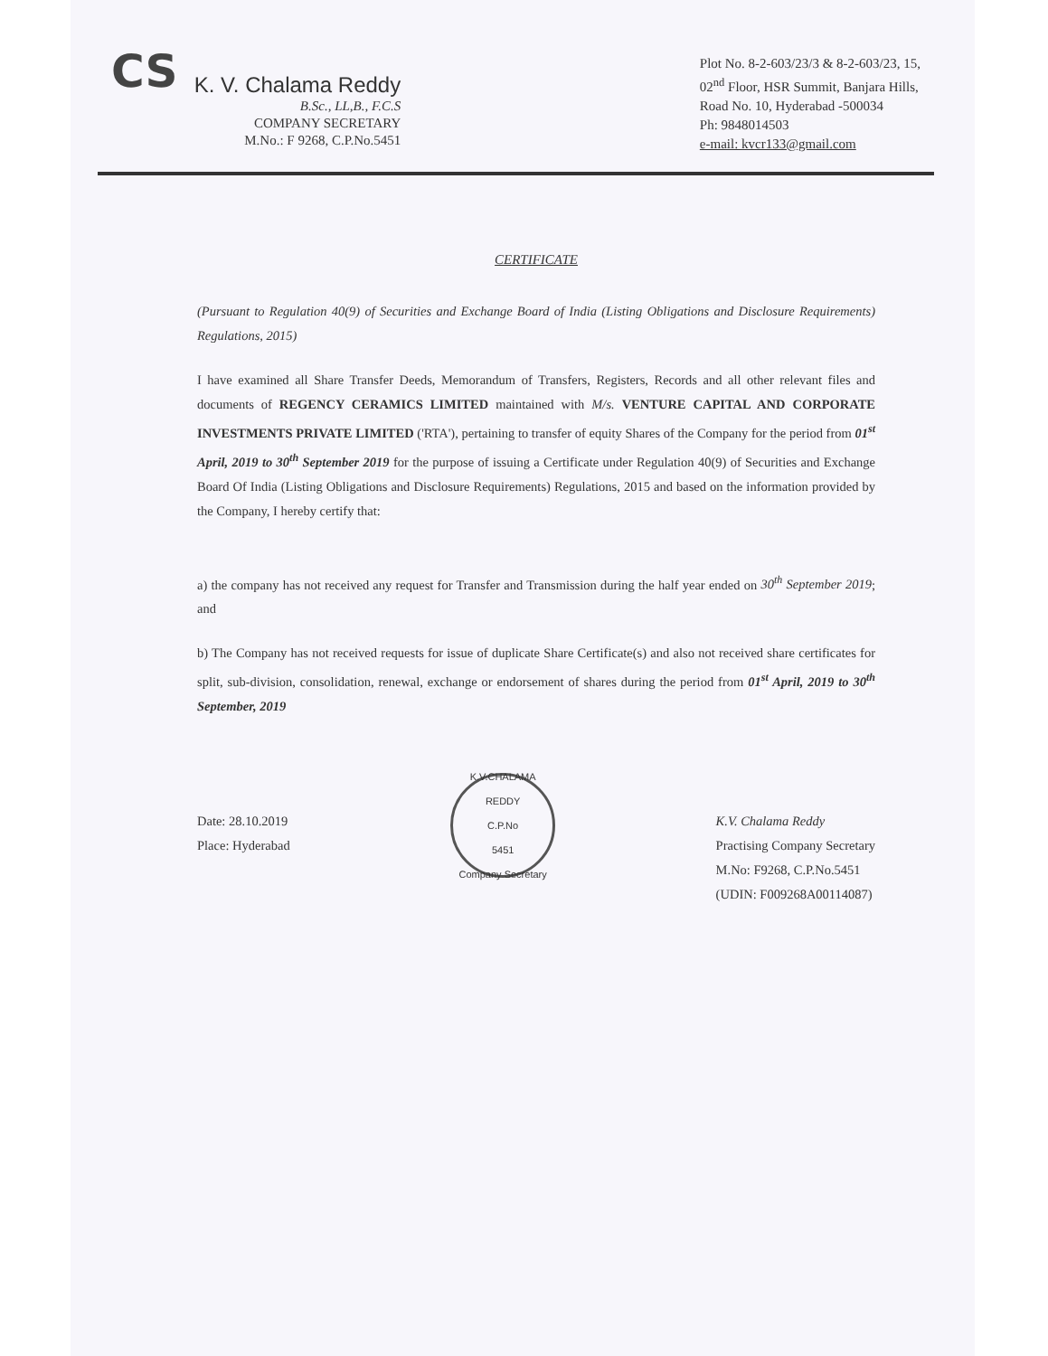CS
K. V. Chalama Reddy
B.Sc., LL,B., F.C.S
COMPANY SECRETARY
M.No.: F 9268, C.P.No.5451
Plot No. 8-2-603/23/3 & 8-2-603/23, 15,
02<sup>nd</sup> Floor, HSR Summit, Banjara Hills,
Road No. 10, Hyderabad -500034
Ph: 9848014503
e-mail: kvcr133@gmail.com
CERTIFICATE
(Pursuant to Regulation 40(9) of Securities and Exchange Board of India (Listing Obligations and Disclosure Requirements) Regulations, 2015)
I have examined all Share Transfer Deeds, Memorandum of Transfers, Registers, Records and all other relevant files and documents of REGENCY CERAMICS LIMITED maintained with M/s. VENTURE CAPITAL AND CORPORATE INVESTMENTS PRIVATE LIMITED ('RTA'), pertaining to transfer of equity Shares of the Company for the period from 01<sup>st</sup> April, 2019 to 30<sup>th</sup> September 2019 for the purpose of issuing a Certificate under Regulation 40(9) of Securities and Exchange Board Of India (Listing Obligations and Disclosure Requirements) Regulations, 2015 and based on the information provided by the Company, I hereby certify that:
a) the company has not received any request for Transfer and Transmission during the half year ended on 30<sup>th</sup> September 2019; and
b) The Company has not received requests for issue of duplicate Share Certificate(s) and also not received share certificates for split, sub-division, consolidation, renewal, exchange or endorsement of shares during the period from 01<sup>st</sup> April, 2019 to 30<sup>th</sup> September, 2019
Date: 28.10.2019
Place: Hyderabad
K.V.CHALAMA REDDY
C.P.No
5451
Company Secretary
K.V. Chalama Reddy
Practising Company Secretary
M.No: F9268, C.P.No.5451
(UDIN: F009268A00114087)